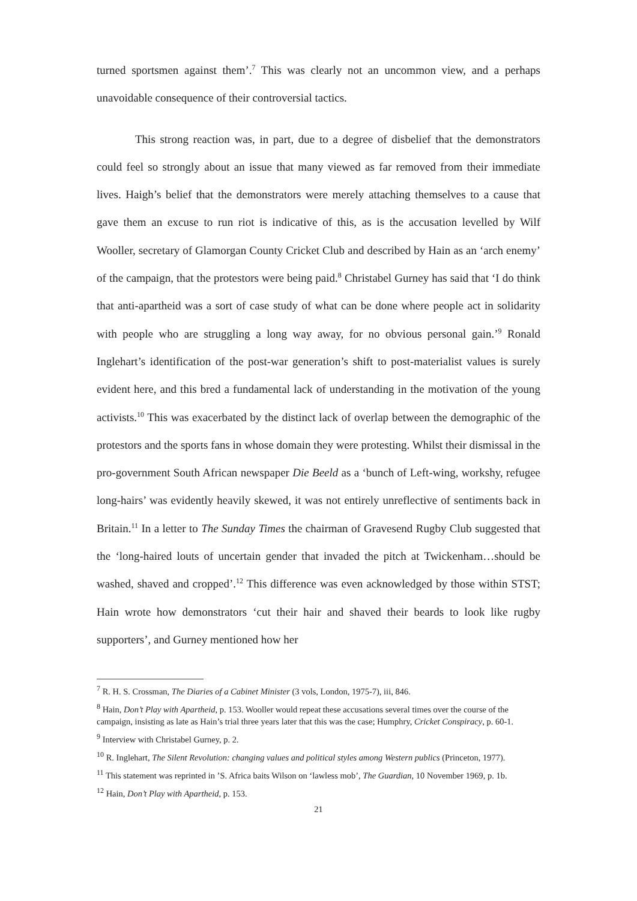turned sportsmen against them’.<sup>7</sup> This was clearly not an uncommon view, and a perhaps unavoidable consequence of their controversial tactics.
This strong reaction was, in part, due to a degree of disbelief that the demonstrators could feel so strongly about an issue that many viewed as far removed from their immediate lives. Haigh’s belief that the demonstrators were merely attaching themselves to a cause that gave them an excuse to run riot is indicative of this, as is the accusation levelled by Wilf Wooller, secretary of Glamorgan County Cricket Club and described by Hain as an ‘arch enemy’ of the campaign, that the protestors were being paid.<sup>8</sup> Christabel Gurney has said that ‘I do think that anti-apartheid was a sort of case study of what can be done where people act in solidarity with people who are struggling a long way away, for no obvious personal gain.’<sup>9</sup> Ronald Inglehart’s identification of the post-war generation’s shift to post-materialist values is surely evident here, and this bred a fundamental lack of understanding in the motivation of the young activists.<sup>10</sup> This was exacerbated by the distinct lack of overlap between the demographic of the protestors and the sports fans in whose domain they were protesting. Whilst their dismissal in the pro-government South African newspaper Die Beeld as a ‘bunch of Left-wing, workshy, refugee long-hairs’ was evidently heavily skewed, it was not entirely unreflective of sentiments back in Britain.<sup>11</sup> In a letter to The Sunday Times the chairman of Gravesend Rugby Club suggested that the ‘long-haired louts of uncertain gender that invaded the pitch at Twickenham…should be washed, shaved and cropped’.<sup>12</sup> This difference was even acknowledged by those within STST; Hain wrote how demonstrators ‘cut their hair and shaved their beards to look like rugby supporters’, and Gurney mentioned how her
<sup>7</sup> R. H. S. Crossman, The Diaries of a Cabinet Minister (3 vols, London, 1975-7), iii, 846.
<sup>8</sup> Hain, Don’t Play with Apartheid, p. 153. Wooller would repeat these accusations several times over the course of the campaign, insisting as late as Hain’s trial three years later that this was the case; Humphry, Cricket Conspiracy, p. 60-1.
<sup>9</sup> Interview with Christabel Gurney, p. 2.
<sup>10</sup> R. Inglehart, The Silent Revolution: changing values and political styles among Western publics (Princeton, 1977).
<sup>11</sup> This statement was reprinted in ’S. Africa baits Wilson on ‘lawless mob’, The Guardian, 10 November 1969, p. 1b.
<sup>12</sup> Hain, Don’t Play with Apartheid, p. 153.
21